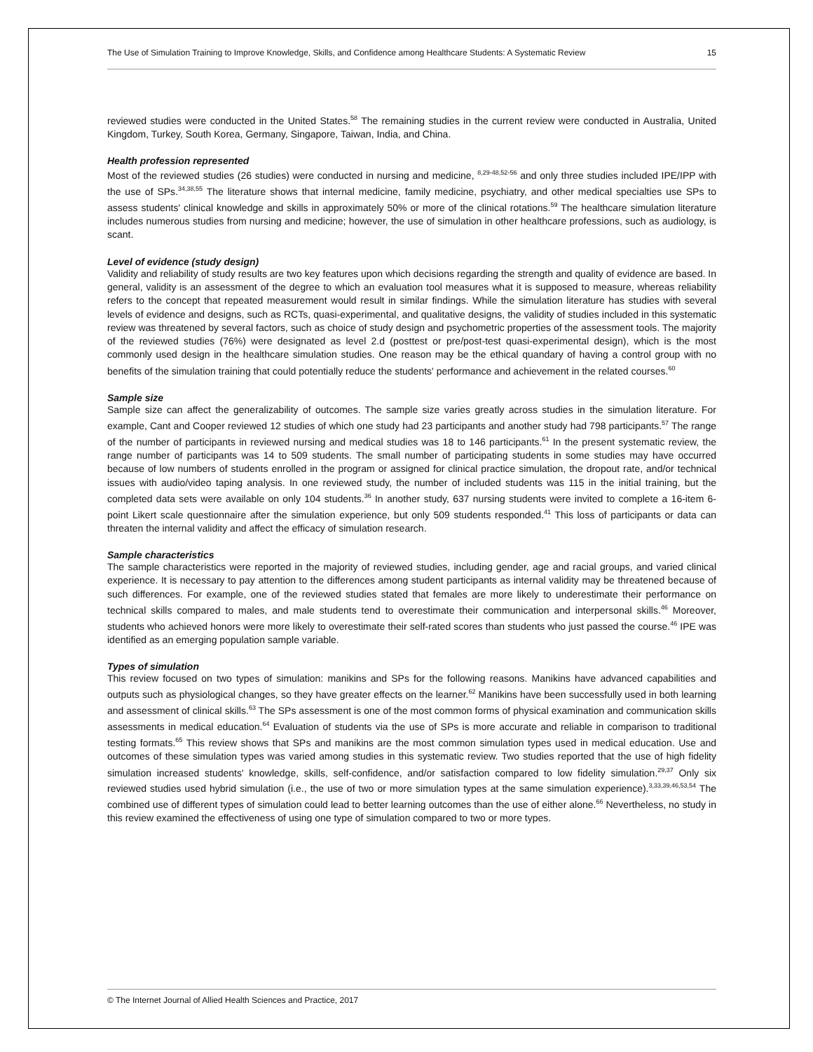The Use of Simulation Training to Improve Knowledge, Skills, and Confidence among Healthcare Students: A Systematic Review 15
reviewed studies were conducted in the United States.<sup>58</sup> The remaining studies in the current review were conducted in Australia, United Kingdom, Turkey, South Korea, Germany, Singapore, Taiwan, India, and China.
Health profession represented
Most of the reviewed studies (26 studies) were conducted in nursing and medicine, <sup>8,29-48,52-56</sup> and only three studies included IPE/IPP with the use of SPs.<sup>34,38,55</sup> The literature shows that internal medicine, family medicine, psychiatry, and other medical specialties use SPs to assess students' clinical knowledge and skills in approximately 50% or more of the clinical rotations.<sup>59</sup> The healthcare simulation literature includes numerous studies from nursing and medicine; however, the use of simulation in other healthcare professions, such as audiology, is scant.
Level of evidence (study design)
Validity and reliability of study results are two key features upon which decisions regarding the strength and quality of evidence are based. In general, validity is an assessment of the degree to which an evaluation tool measures what it is supposed to measure, whereas reliability refers to the concept that repeated measurement would result in similar findings. While the simulation literature has studies with several levels of evidence and designs, such as RCTs, quasi-experimental, and qualitative designs, the validity of studies included in this systematic review was threatened by several factors, such as choice of study design and psychometric properties of the assessment tools. The majority of the reviewed studies (76%) were designated as level 2.d (posttest or pre/post-test quasi-experimental design), which is the most commonly used design in the healthcare simulation studies. One reason may be the ethical quandary of having a control group with no benefits of the simulation training that could potentially reduce the students' performance and achievement in the related courses.<sup>60</sup>
Sample size
Sample size can affect the generalizability of outcomes. The sample size varies greatly across studies in the simulation literature. For example, Cant and Cooper reviewed 12 studies of which one study had 23 participants and another study had 798 participants.<sup>57</sup> The range of the number of participants in reviewed nursing and medical studies was 18 to 146 participants.<sup>61</sup> In the present systematic review, the range number of participants was 14 to 509 students. The small number of participating students in some studies may have occurred because of low numbers of students enrolled in the program or assigned for clinical practice simulation, the dropout rate, and/or technical issues with audio/video taping analysis. In one reviewed study, the number of included students was 115 in the initial training, but the completed data sets were available on only 104 students.<sup>36</sup> In another study, 637 nursing students were invited to complete a 16-item 6-point Likert scale questionnaire after the simulation experience, but only 509 students responded.<sup>41</sup> This loss of participants or data can threaten the internal validity and affect the efficacy of simulation research.
Sample characteristics
The sample characteristics were reported in the majority of reviewed studies, including gender, age and racial groups, and varied clinical experience. It is necessary to pay attention to the differences among student participants as internal validity may be threatened because of such differences. For example, one of the reviewed studies stated that females are more likely to underestimate their performance on technical skills compared to males, and male students tend to overestimate their communication and interpersonal skills.<sup>46</sup> Moreover, students who achieved honors were more likely to overestimate their self-rated scores than students who just passed the course.<sup>46</sup> IPE was identified as an emerging population sample variable.
Types of simulation
This review focused on two types of simulation: manikins and SPs for the following reasons. Manikins have advanced capabilities and outputs such as physiological changes, so they have greater effects on the learner.<sup>62</sup> Manikins have been successfully used in both learning and assessment of clinical skills.<sup>63</sup> The SPs assessment is one of the most common forms of physical examination and communication skills assessments in medical education.<sup>64</sup> Evaluation of students via the use of SPs is more accurate and reliable in comparison to traditional testing formats.<sup>65</sup> This review shows that SPs and manikins are the most common simulation types used in medical education. Use and outcomes of these simulation types was varied among studies in this systematic review. Two studies reported that the use of high fidelity simulation increased students' knowledge, skills, self-confidence, and/or satisfaction compared to low fidelity simulation.<sup>29,37</sup> Only six reviewed studies used hybrid simulation (i.e., the use of two or more simulation types at the same simulation experience).<sup>3,33,39,46,53,54</sup> The combined use of different types of simulation could lead to better learning outcomes than the use of either alone.<sup>66</sup> Nevertheless, no study in this review examined the effectiveness of using one type of simulation compared to two or more types.
© The Internet Journal of Allied Health Sciences and Practice, 2017